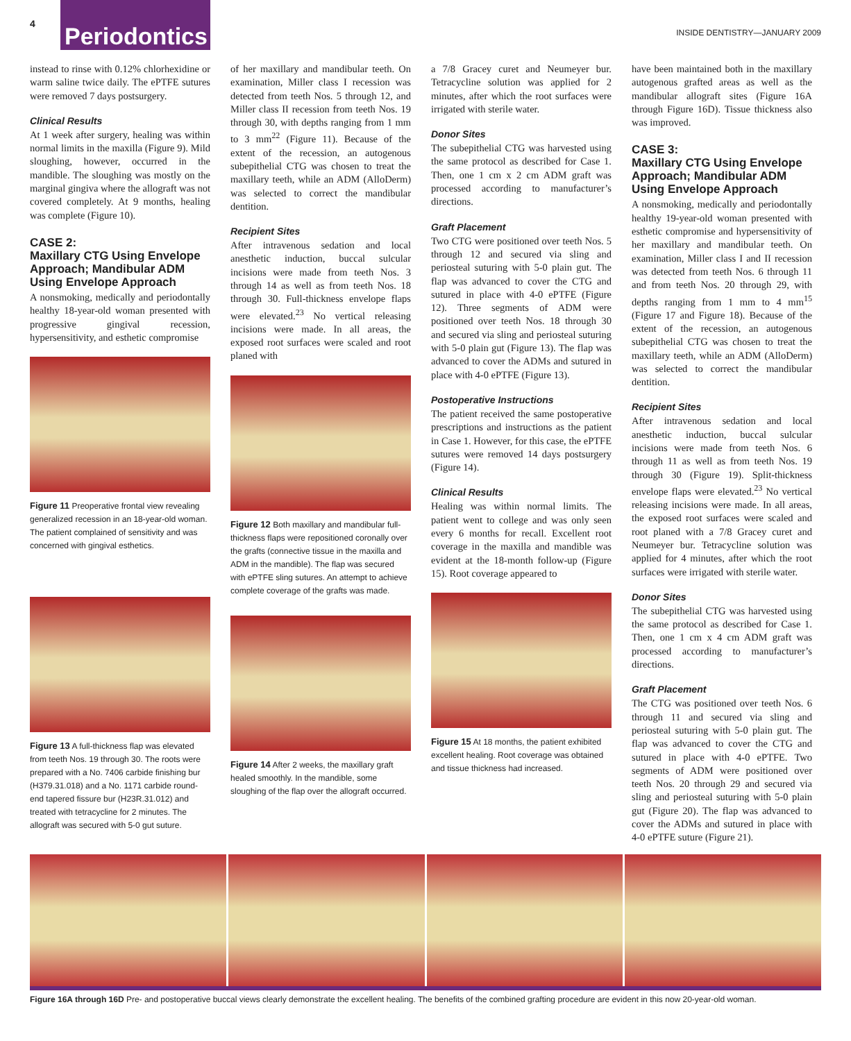4
Periodontics
INSIDE DENTISTRY—JANUARY 2009
instead to rinse with 0.12% chlorhexidine or warm saline twice daily. The ePTFE sutures were removed 7 days postsurgery.
Clinical Results
At 1 week after surgery, healing was within normal limits in the maxilla (Figure 9). Mild sloughing, however, occurred in the mandible. The sloughing was mostly on the marginal gingiva where the allograft was not covered completely. At 9 months, healing was complete (Figure 10).
CASE 2:
Maxillary CTG Using Envelope Approach; Mandibular ADM Using Envelope Approach
A nonsmoking, medically and periodontally healthy 18-year-old woman presented with progressive gingival recession, hypersensitivity, and esthetic compromise
Figure 11 Preoperative frontal view revealing generalized recession in an 18-year-old woman. The patient complained of sensitivity and was concerned with gingival esthetics.
Figure 13 A full-thickness flap was elevated from teeth Nos. 19 through 30. The roots were prepared with a No. 7406 carbide finishing bur (H379.31.018) and a No. 1171 carbide round-end tapered fissure bur (H23R.31.012) and treated with tetracycline for 2 minutes. The allograft was secured with 5-0 gut suture.
of her maxillary and mandibular teeth. On examination, Miller class I recession was detected from teeth Nos. 5 through 12, and Miller class II recession from teeth Nos. 19 through 30, with depths ranging from 1 mm to 3 mm<sup>22</sup> (Figure 11). Because of the extent of the recession, an autogenous subepithelial CTG was chosen to treat the maxillary teeth, while an ADM (AlloDerm) was selected to correct the mandibular dentition.
Recipient Sites
After intravenous sedation and local anesthetic induction, buccal sulcular incisions were made from teeth Nos. 3 through 14 as well as from teeth Nos. 18 through 30. Full-thickness envelope flaps were elevated.<sup>23</sup> No vertical releasing incisions were made. In all areas, the exposed root surfaces were scaled and root planed with
Figure 12 Both maxillary and mandibular full-thickness flaps were repositioned coronally over the grafts (connective tissue in the maxilla and ADM in the mandible). The flap was secured with ePTFE sling sutures. An attempt to achieve complete coverage of the grafts was made.
Figure 14 After 2 weeks, the maxillary graft healed smoothly. In the mandible, some sloughing of the flap over the allograft occurred.
a 7/8 Gracey curet and Neumeyer bur. Tetracycline solution was applied for 2 minutes, after which the root surfaces were irrigated with sterile water.
Donor Sites
The subepithelial CTG was harvested using the same protocol as described for Case 1. Then, one 1 cm x 2 cm ADM graft was processed according to manufacturer’s directions.
Graft Placement
Two CTG were positioned over teeth Nos. 5 through 12 and secured via sling and periosteal suturing with 5-0 plain gut. The flap was advanced to cover the CTG and sutured in place with 4-0 ePTFE (Figure 12). Three segments of ADM were positioned over teeth Nos. 18 through 30 and secured via sling and periosteal suturing with 5-0 plain gut (Figure 13). The flap was advanced to cover the ADMs and sutured in place with 4-0 ePTFE (Figure 13).
Postoperative Instructions
The patient received the same postoperative prescriptions and instructions as the patient in Case 1. However, for this case, the ePTFE sutures were removed 14 days postsurgery (Figure 14).
Clinical Results
Healing was within normal limits. The patient went to college and was only seen every 6 months for recall. Excellent root coverage in the maxilla and mandible was evident at the 18-month follow-up (Figure 15). Root coverage appeared to
Figure 15 At 18 months, the patient exhibited excellent healing. Root coverage was obtained and tissue thickness had increased.
have been maintained both in the maxillary autogenous grafted areas as well as the mandibular allograft sites (Figure 16A through Figure 16D). Tissue thickness also was improved.
CASE 3:
Maxillary CTG Using Envelope Approach; Mandibular ADM Using Envelope Approach
A nonsmoking, medically and periodontally healthy 19-year-old woman presented with esthetic compromise and hypersensitivity of her maxillary and mandibular teeth. On examination, Miller class I and II recession was detected from teeth Nos. 6 through 11 and from teeth Nos. 20 through 29, with depths ranging from 1 mm to 4 mm<sup>15</sup> (Figure 17 and Figure 18). Because of the extent of the recession, an autogenous subepithelial CTG was chosen to treat the maxillary teeth, while an ADM (AlloDerm) was selected to correct the mandibular dentition.
Recipient Sites
After intravenous sedation and local anesthetic induction, buccal sulcular incisions were made from teeth Nos. 6 through 11 as well as from teeth Nos. 19 through 30 (Figure 19). Split-thickness envelope flaps were elevated.<sup>23</sup> No vertical releasing incisions were made. In all areas, the exposed root surfaces were scaled and root planed with a 7/8 Gracey curet and Neumeyer bur. Tetracycline solution was applied for 4 minutes, after which the root surfaces were irrigated with sterile water.
Donor Sites
The subepithelial CTG was harvested using the same protocol as described for Case 1. Then, one 1 cm x 4 cm ADM graft was processed according to manufacturer’s directions.
Graft Placement
The CTG was positioned over teeth Nos. 6 through 11 and secured via sling and periosteal suturing with 5-0 plain gut. The flap was advanced to cover the CTG and sutured in place with 4-0 ePTFE. Two segments of ADM were positioned over teeth Nos. 20 through 29 and secured via sling and periosteal suturing with 5-0 plain gut (Figure 20). The flap was advanced to cover the ADMs and sutured in place with 4-0 ePTFE suture (Figure 21).
Figure 16A through 16D Pre- and postoperative buccal views clearly demonstrate the excellent healing. The benefits of the combined grafting procedure are evident in this now 20-year-old woman.